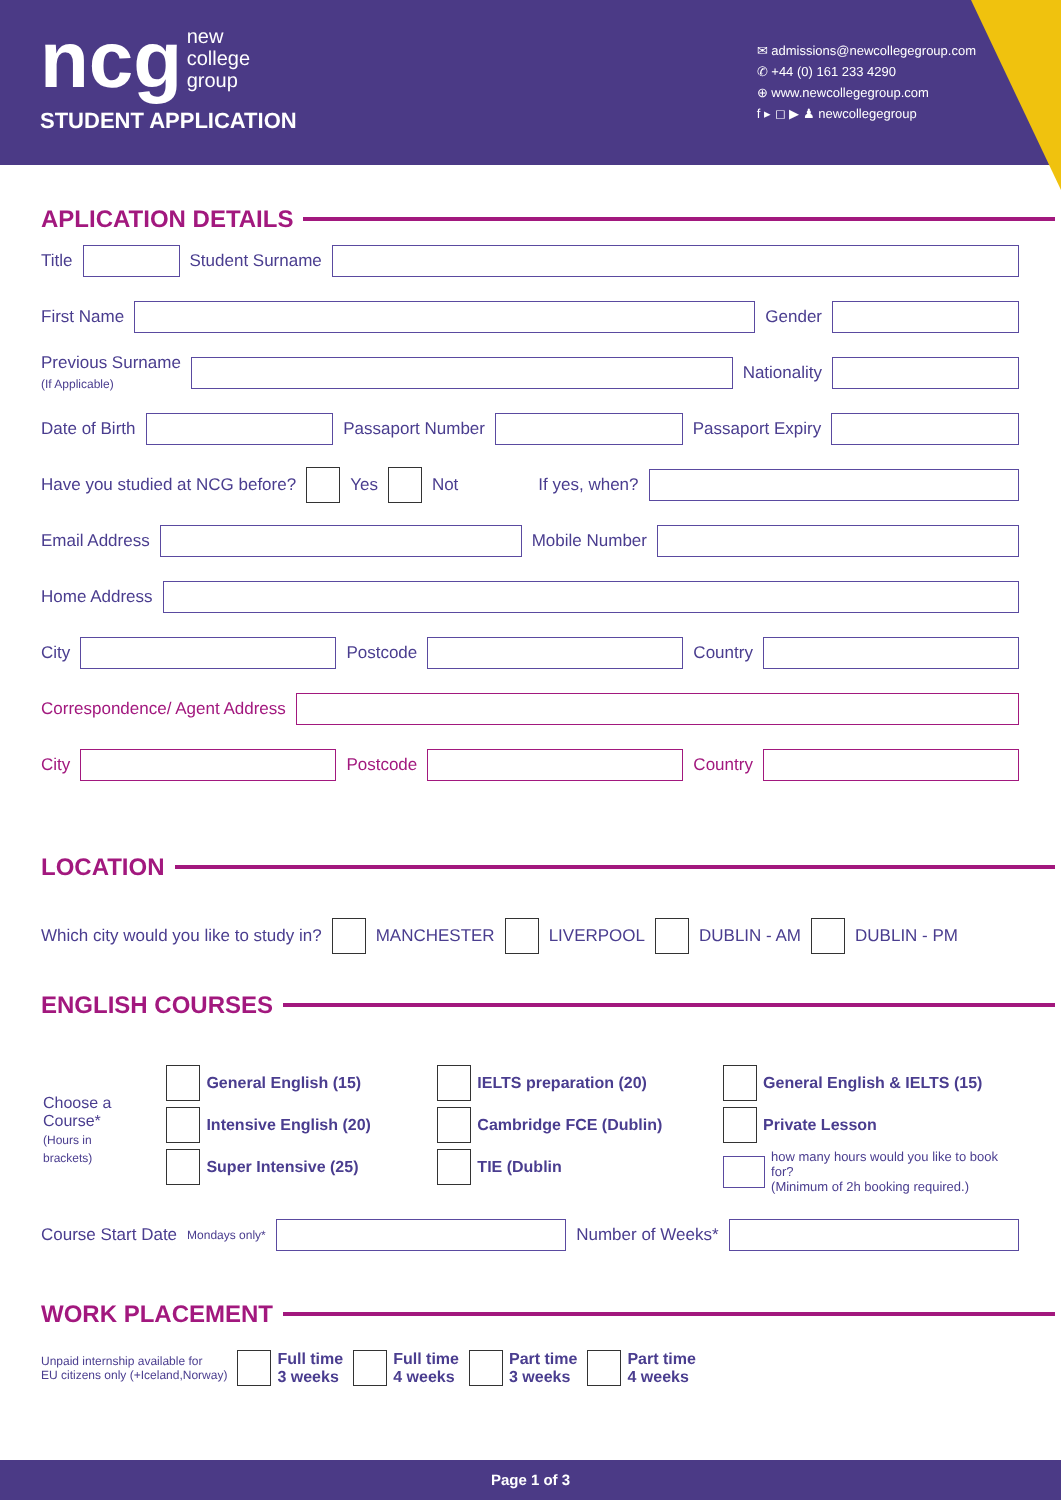ncg new
college
group
STUDENT APPLICATION
✉ admissions@newcollegegroup.com
✆ +44 (0) 161 233 4290
⊕ www.newcollegegroup.com
f ▸ ◻ ▶ ♟ newcollegegroup
APLICATION DETAILS
Title
Student Surname
First Name
Gender
Previous Surname
(If Applicable)
Nationality
Date of Birth
Passaport Number
Passaport Expiry
Have you studied at NCG before?
Yes
Not If yes, when?
Email Address
Mobile Number
Home Address
City
Postcode
Country
Correspondence/ Agent Address
City
Postcode
Country
LOCATION
Which city would you like to study in?
MANCHESTER
LIVERPOOL
DUBLIN - AM
DUBLIN - PM
ENGLISH COURSES
Choose a Course*
(Hours in brackets)
General English (15)
Intensive English (20)
Super Intensive (25)
IELTS preparation (20)
Cambridge FCE (Dublin)
TIE (Dublin
General English & IELTS (15)
Private Lesson
how many hours would you like to book for?
(Minimum of 2h booking required.)
Course Start Date Mondays only*
Number of Weeks*
WORK PLACEMENT
Unpaid internship available for
EU citizens only (+Iceland,Norway)
Full time
3 weeks
Full time
4 weeks
Part time
3 weeks
Part time
4 weeks
Page 1 of 3